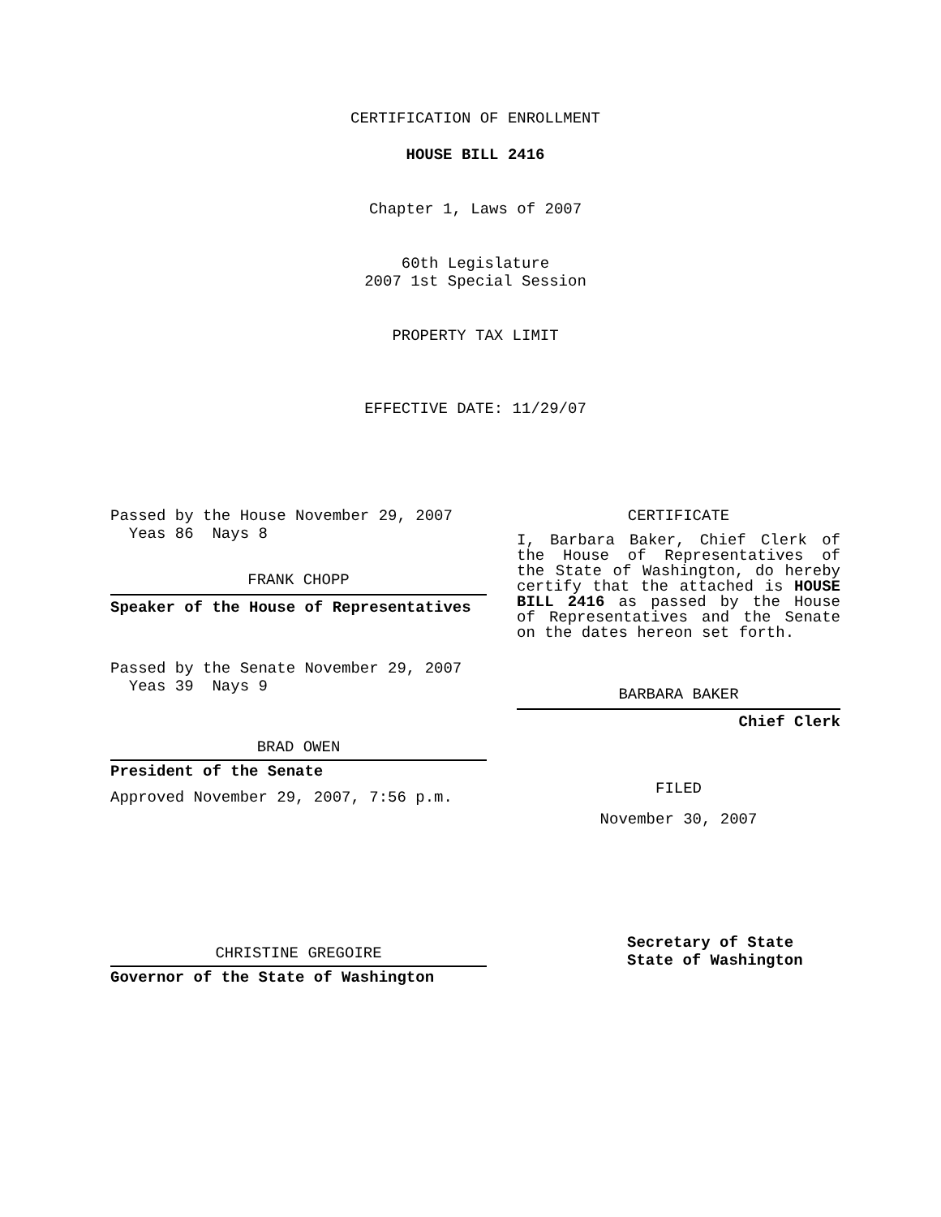CERTIFICATION OF ENROLLMENT
HOUSE BILL 2416
Chapter 1, Laws of 2007
60th Legislature
2007 1st Special Session
PROPERTY TAX LIMIT
EFFECTIVE DATE: 11/29/07
Passed by the House November 29, 2007
Yeas 86 Nays 8
FRANK CHOPP
Speaker of the House of Representatives
Passed by the Senate November 29, 2007
Yeas 39 Nays 9
BRAD OWEN
President of the Senate
Approved November 29, 2007, 7:56 p.m.
CHRISTINE GREGOIRE
Governor of the State of Washington
CERTIFICATE
I, Barbara Baker, Chief Clerk of the House of Representatives of the State of Washington, do hereby certify that the attached is HOUSE BILL 2416 as passed by the House of Representatives and the Senate on the dates hereon set forth.
BARBARA BAKER
Chief Clerk
FILED
November 30, 2007
Secretary of State
State of Washington